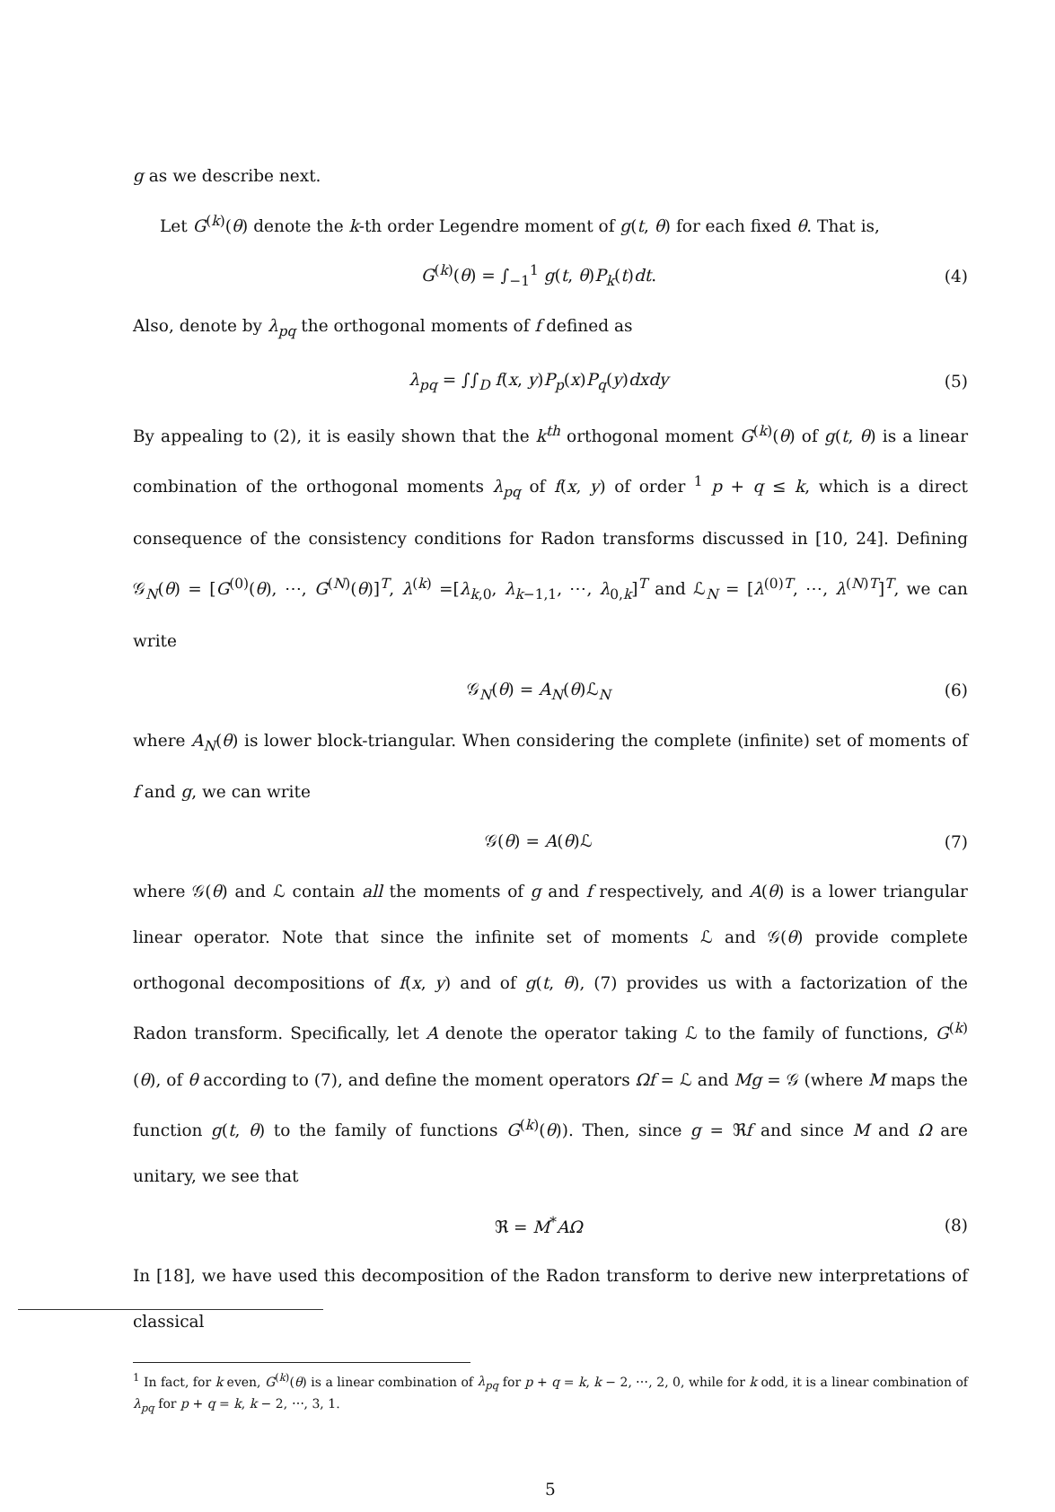g as we describe next.
Let G<sup>(k)</sup>(θ) denote the k-th order Legendre moment of g(t, θ) for each fixed θ. That is,
G<sup>(k)</sup>(θ) = ∫<sub>−1</sub><sup>1</sup> g(t, θ)P<sub>k</sub>(t)dt. (4)
Also, denote by λ<sub>pq</sub> the orthogonal moments of f defined as
λ<sub>pq</sub> = ∫∫<sub>D</sub> f(x, y)P<sub>p</sub>(x)P<sub>q</sub>(y)dxdy (5)
By appealing to (2), it is easily shown that the k<sup>th</sup> orthogonal moment G<sup>(k)</sup>(θ) of g(t, θ) is a linear combination of the orthogonal moments λ<sub>pq</sub> of f(x, y) of order <sup>1</sup> p + q ≤ k, which is a direct consequence of the consistency conditions for Radon transforms discussed in [10, 24]. Defining 𝒢<sub>N</sub>(θ) = [G<sup>(0)</sup>(θ), ⋯, G<sup>(N)</sup>(θ)]<sup>T</sup>, λ<sup>(k)</sup> =[λ<sub>k,0</sub>, λ<sub>k−1,1</sub>, ⋯, λ<sub>0,k</sub>]<sup>T</sup> and ℒ<sub>N</sub> = [λ<sup>(0)T</sup>, ⋯, λ<sup>(N)T</sup>]<sup>T</sup>, we can write
𝒢<sub>N</sub>(θ) = A<sub>N</sub>(θ)ℒ<sub>N</sub> (6)
where A<sub>N</sub>(θ) is lower block-triangular. When considering the complete (infinite) set of moments of f and g, we can write
𝒢(θ) = A(θ)ℒ (7)
where 𝒢(θ) and ℒ contain all the moments of g and f respectively, and A(θ) is a lower triangular linear operator. Note that since the infinite set of moments ℒ and 𝒢(θ) provide complete orthogonal decompositions of f(x, y) and of g(t, θ), (7) provides us with a factorization of the Radon transform. Specifically, let A denote the operator taking ℒ to the family of functions, G<sup>(k)</sup>(θ), of θ according to (7), and define the moment operators Ωf = ℒ and Mg = 𝒢 (where M maps the function g(t, θ) to the family of functions G<sup>(k)</sup>(θ)). Then, since g = ℜf and since M and Ω are unitary, we see that
ℜ = M<sup>*</sup>AΩ (8)
In [18], we have used this decomposition of the Radon transform to derive new interpretations of classical
<sup>1</sup> In fact, for k even, G<sup>(k)</sup>(θ) is a linear combination of λ<sub>pq</sub> for p + q = k, k − 2, ⋯, 2, 0, while for k odd, it is a linear combination of λ<sub>pq</sub> for p + q = k, k − 2, ⋯, 3, 1.
5